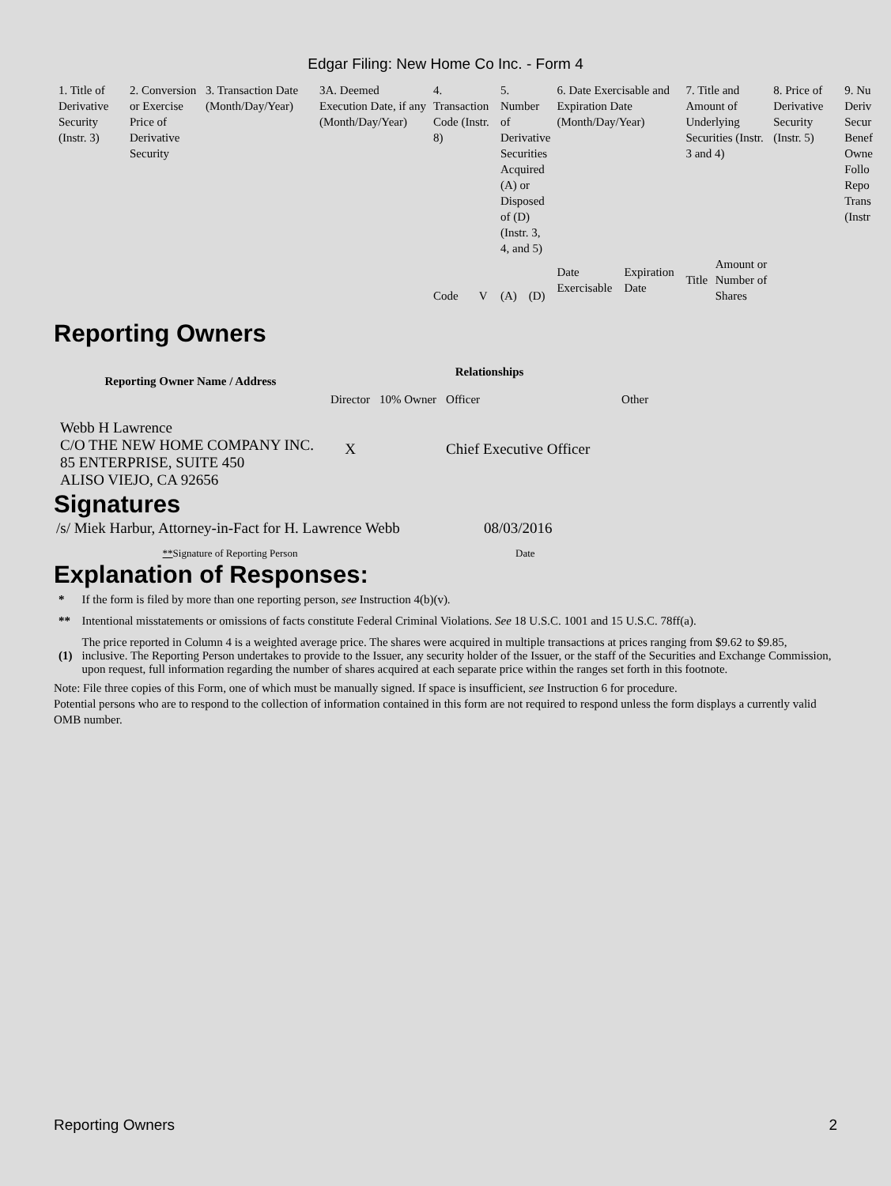Edgar Filing: New Home Co Inc. - Form 4
| 1. Title of Derivative Security (Instr. 3) | 2. Conversion or Exercise Price of Derivative Security | 3. Transaction Date (Month/Day/Year) | 3A. Deemed Execution Date, if any (Month/Day/Year) | 4. Transaction Code (Instr. 8) | | 5. Number of Derivative Securities Acquired (A) or Disposed of (D) (Instr. 3, 4, and 5) | | 6. Date Exercisable and Expiration Date (Month/Day/Year) | | 7. Title and Amount of Underlying Securities (Instr. 3 and 4) | | 8. Price of Derivative Security (Instr. 5) | 9. Nu Deriv Secur Benef Owne Follo Repo Trans (Instr |
| | | | | Code | V | (A) | (D) | Date Exercisable | Expiration Date | Title | Amount or Number of Shares | | |
Reporting Owners
| Reporting Owner Name / Address | Relationships | | | |
| --- | --- | --- | --- | --- |
| | Director | 10% Owner | Officer | Other |
| Webb H Lawrence C/O THE NEW HOME COMPANY INC. 85 ENTERPRISE, SUITE 450 ALISO VIEJO, CA 92656 | X | | Chief Executive Officer | |
Signatures
| /s/ Miek Harbur, Attorney-in-Fact for H. Lawrence Webb | 08/03/2016 |
| ** Signature of Reporting Person | Date |
Explanation of Responses:
| * | If the form is filed by more than one reporting person, see Instruction 4(b)(v). |
| ** | Intentional misstatements or omissions of facts constitute Federal Criminal Violations. See 18 U.S.C. 1001 and 15 U.S.C. 78ff(a). |
| (1) | The price reported in Column 4 is a weighted average price. The shares were acquired in multiple transactions at prices ranging from $9.62 to $9.85, inclusive. The Reporting Person undertakes to provide to the Issuer, any security holder of the Issuer, or the staff of the Securities and Exchange Commission, upon request, full information regarding the number of shares acquired at each separate price within the ranges set forth in this footnote. |
Note: File three copies of this Form, one of which must be manually signed. If space is insufficient, see Instruction 6 for procedure.
Potential persons who are to respond to the collection of information contained in this form are not required to respond unless the form displays a currently valid OMB number.
Reporting Owners 2